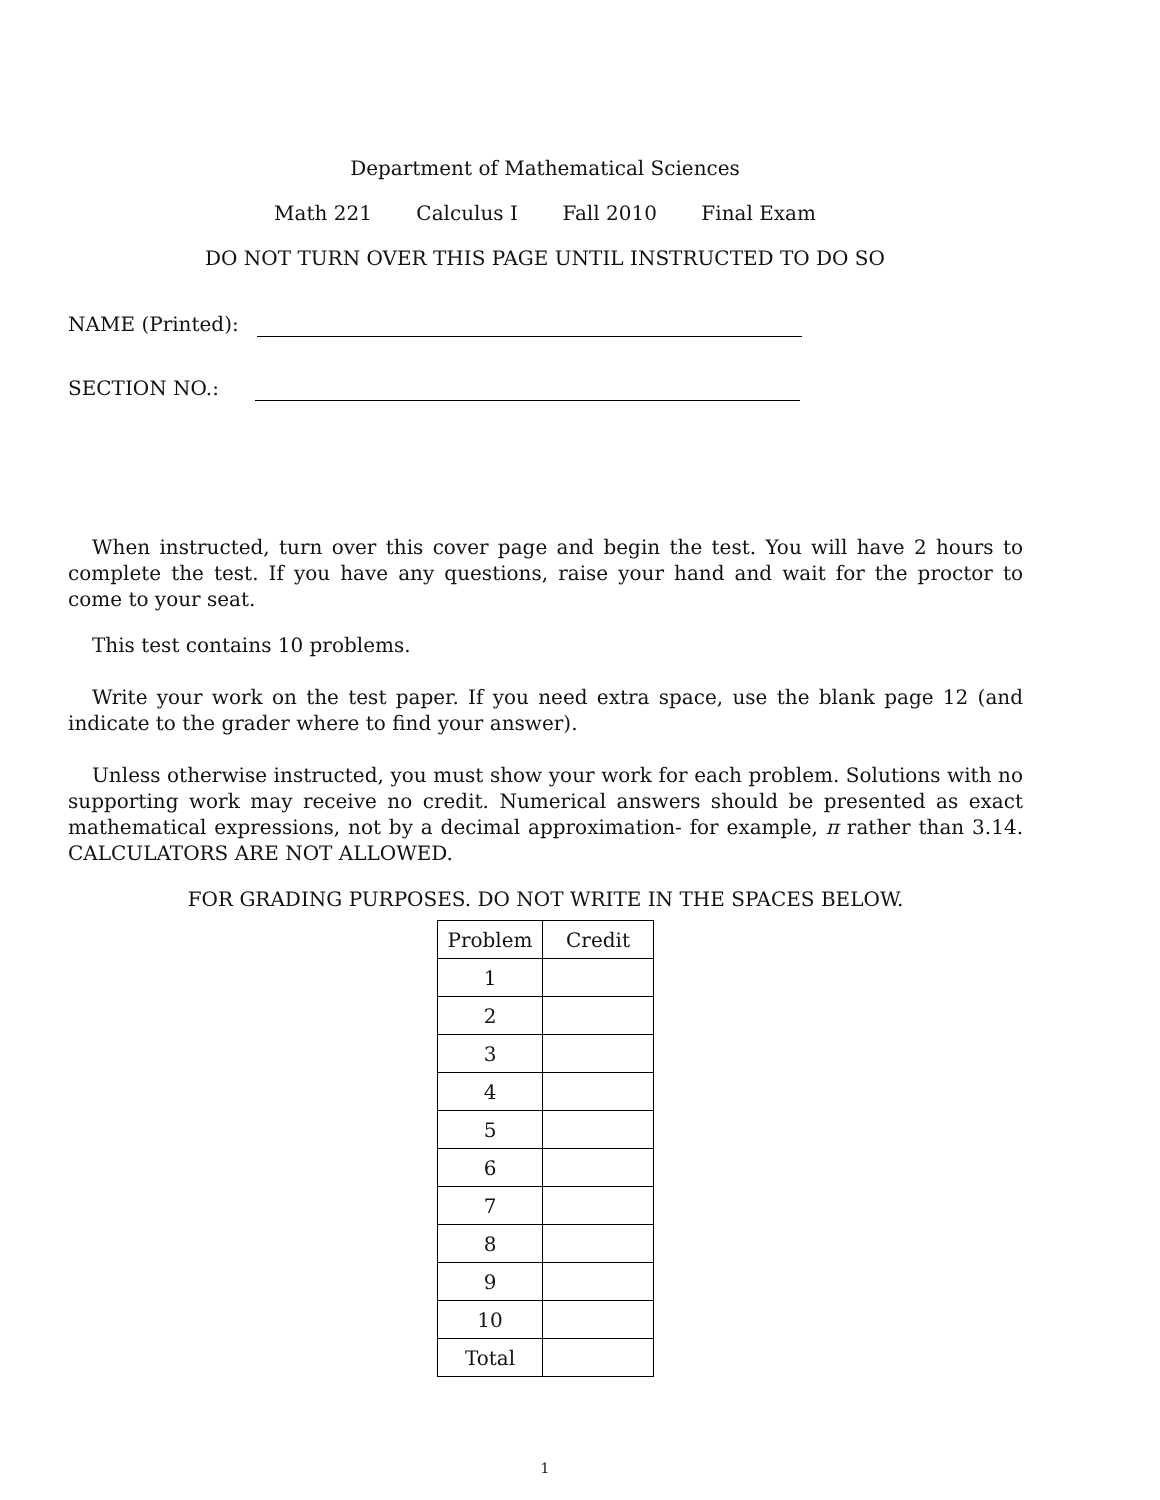Department of Mathematical Sciences
Math 221 Calculus I Fall 2010 Final Exam
DO NOT TURN OVER THIS PAGE UNTIL INSTRUCTED TO DO SO
NAME (Printed):
SECTION NO.:
When instructed, turn over this cover page and begin the test. You will have 2 hours to complete the test. If you have any questions, raise your hand and wait for the proctor to come to your seat.
This test contains 10 problems.
Write your work on the test paper. If you need extra space, use the blank page 12 (and indicate to the grader where to find your answer).
Unless otherwise instructed, you must show your work for each problem. Solutions with no supporting work may receive no credit. Numerical answers should be presented as exact mathematical expressions, not by a decimal approximation- for example, π rather than 3.14. CALCULATORS ARE NOT ALLOWED.
FOR GRADING PURPOSES. DO NOT WRITE IN THE SPACES BELOW.
| Problem | Credit |
| --- | --- |
| 1 | |
| 2 | |
| 3 | |
| 4 | |
| 5 | |
| 6 | |
| 7 | |
| 8 | |
| 9 | |
| 10 | |
| Total | |
1